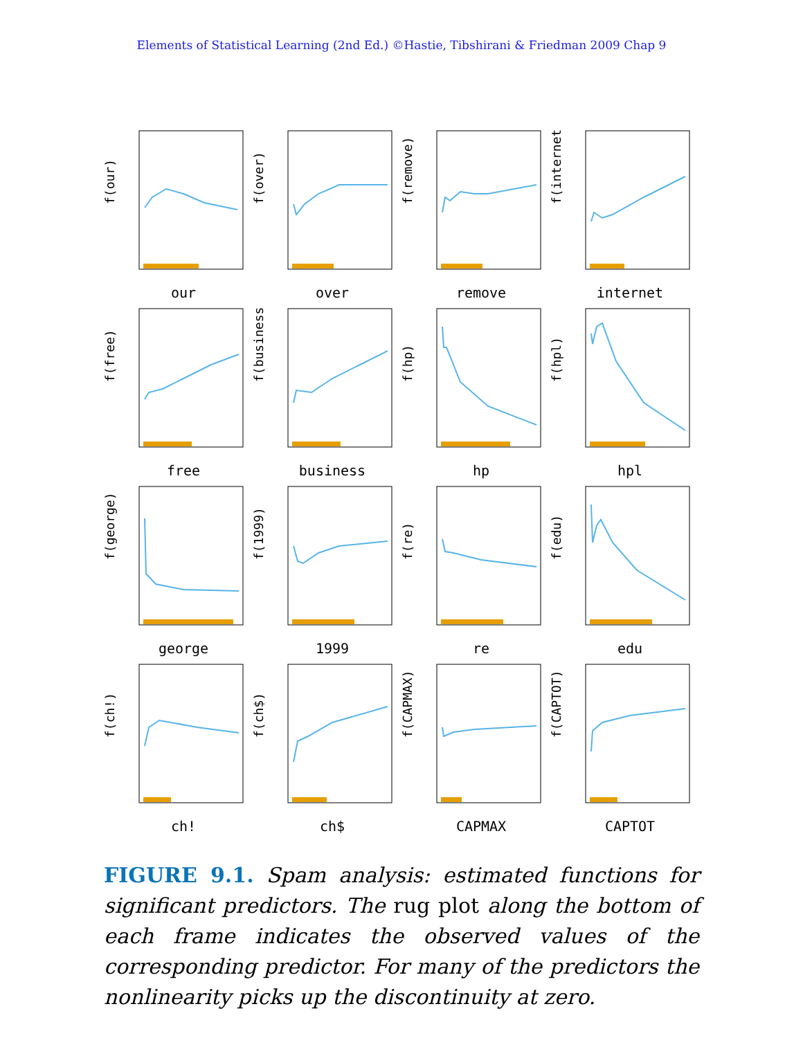Elements of Statistical Learning (2nd Ed.) ©Hastie, Tibshirani & Friedman 2009 Chap 9
f(our)
our
f(over)
over
f(remove)
remove
f(internet)
internet
f(free)
free
f(business)
business
f(hp)
hp
f(hpl)
hpl
f(george)
george
f(1999)
1999
f(re)
re
f(edu)
edu
f(ch!)
ch!
f(ch$)
ch$
f(CAPMAX)
CAPMAX
f(CAPTOT)
CAPTOT
FIGURE 9.1. Spam analysis: estimated functions for significant predictors. The rug plot along the bottom of each frame indicates the observed values of the corresponding predictor. For many of the predictors the nonlinearity picks up the discontinuity at zero.